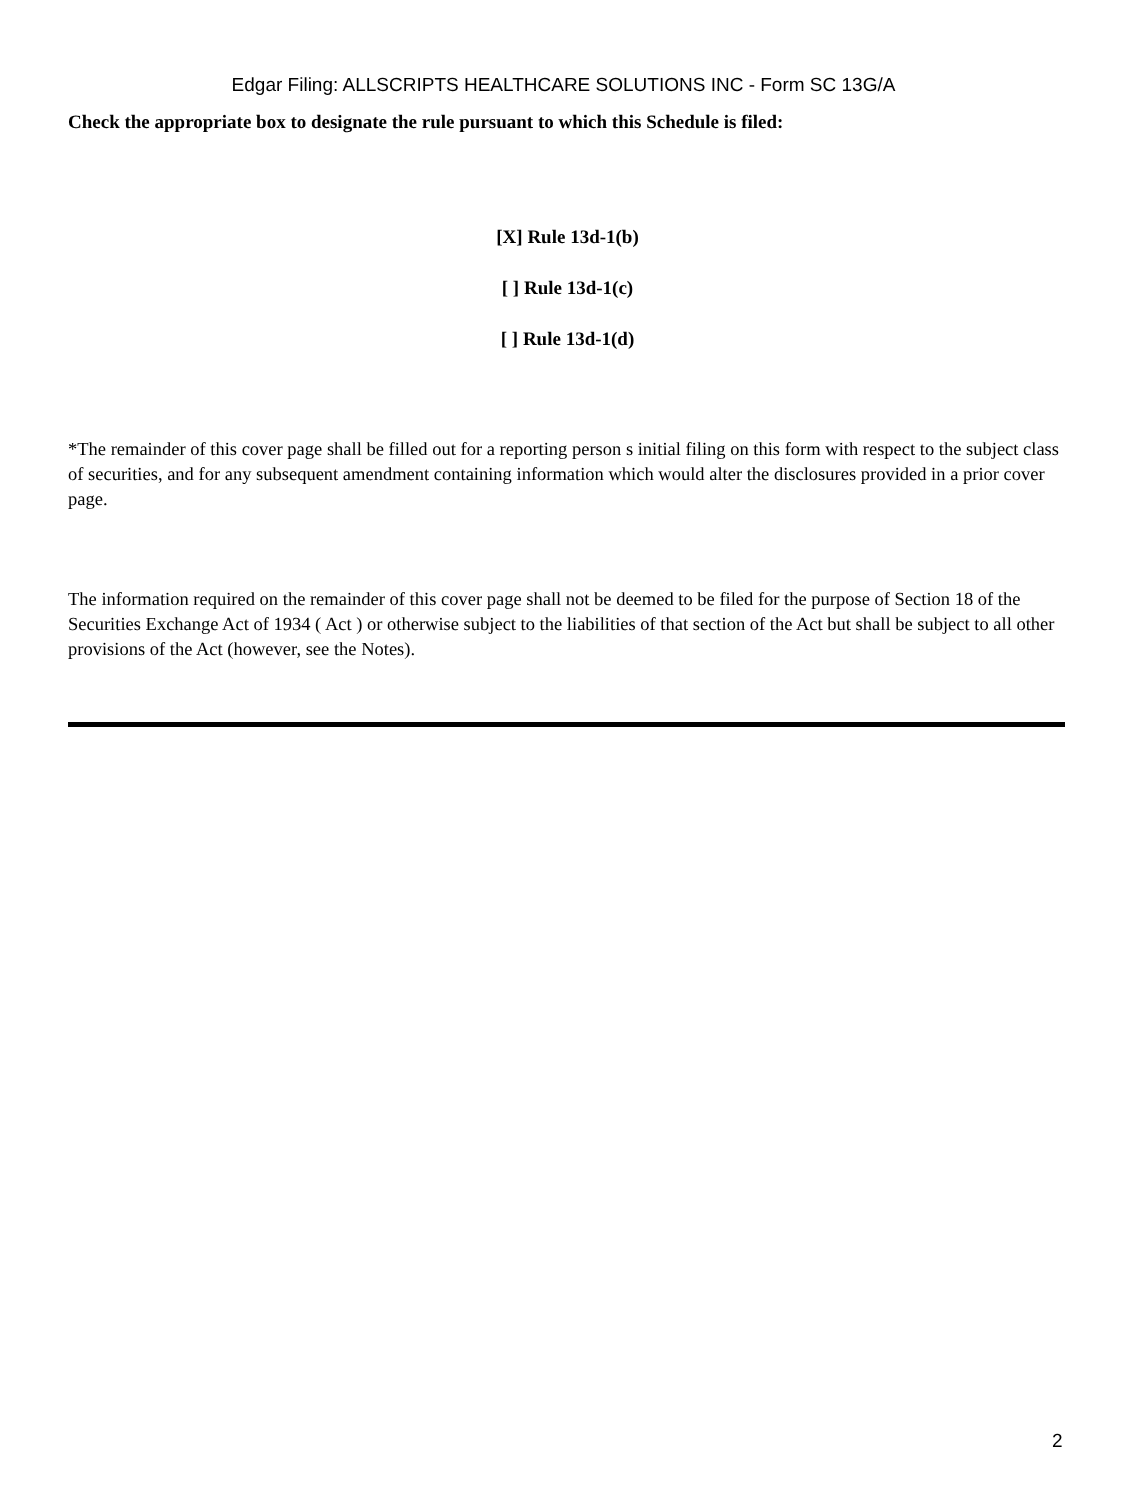Edgar Filing: ALLSCRIPTS HEALTHCARE SOLUTIONS INC - Form SC 13G/A
Check the appropriate box to designate the rule pursuant to which this Schedule is filed:
[X] Rule 13d-1(b)
[ ] Rule 13d-1(c)
[ ] Rule 13d-1(d)
*The remainder of this cover page shall be filled out for a reporting person s initial filing on this form with respect to the subject class of securities, and for any subsequent amendment containing information which would alter the disclosures provided in a prior cover page.
The information required on the remainder of this cover page shall not be deemed to be filed for the purpose of Section 18 of the Securities Exchange Act of 1934 ( Act ) or otherwise subject to the liabilities of that section of the Act but shall be subject to all other provisions of the Act (however, see the Notes).
2